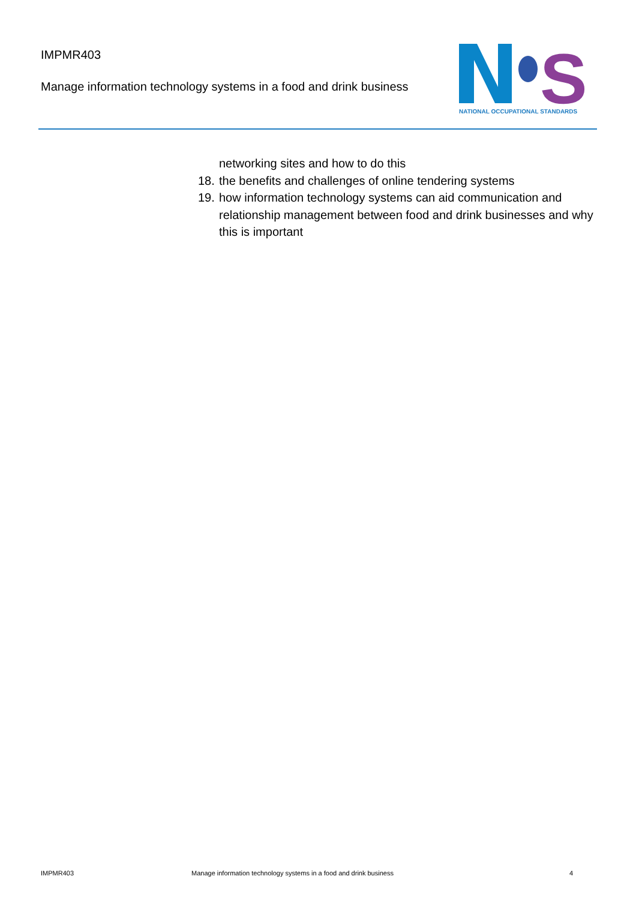IMPMR403
Manage information technology systems in a food and drink business
S
NATIONAL OCCUPATIONAL STANDARDS
networking sites and how to do this
18. the benefits and challenges of online tendering systems
19. how information technology systems can aid communication and relationship management between food and drink businesses and why this is important
IMPMR403 Manage information technology systems in a food and drink business 4